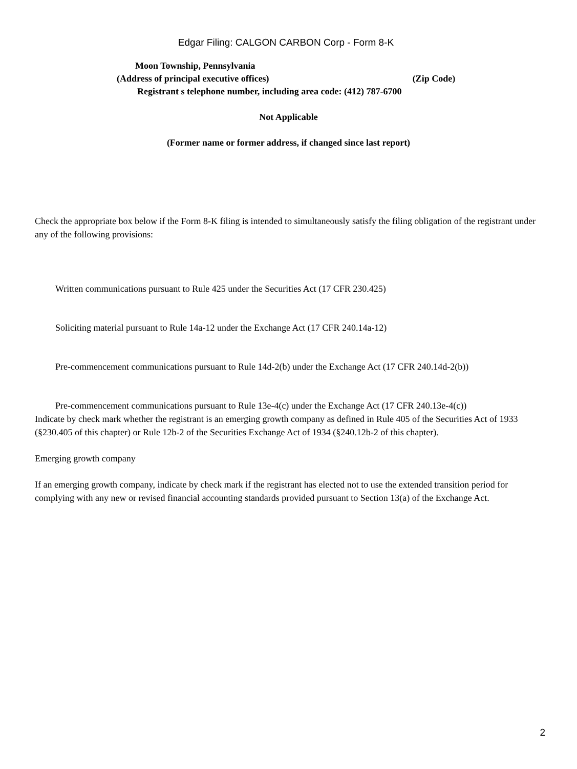Edgar Filing: CALGON CARBON Corp - Form 8-K
Moon Township, Pennsylvania
(Address of principal executive offices) (Zip Code)
Registrant s telephone number, including area code: (412) 787-6700
Not Applicable
(Former name or former address, if changed since last report)
Check the appropriate box below if the Form 8-K filing is intended to simultaneously satisfy the filing obligation of the registrant under any of the following provisions:
Written communications pursuant to Rule 425 under the Securities Act (17 CFR 230.425)
Soliciting material pursuant to Rule 14a-12 under the Exchange Act (17 CFR 240.14a-12)
Pre-commencement communications pursuant to Rule 14d-2(b) under the Exchange Act (17 CFR 240.14d-2(b))
Pre-commencement communications pursuant to Rule 13e-4(c) under the Exchange Act (17 CFR 240.13e-4(c))
Indicate by check mark whether the registrant is an emerging growth company as defined in Rule 405 of the Securities Act of 1933 (§230.405 of this chapter) or Rule 12b-2 of the Securities Exchange Act of 1934 (§240.12b-2 of this chapter).
Emerging growth company
If an emerging growth company, indicate by check mark if the registrant has elected not to use the extended transition period for complying with any new or revised financial accounting standards provided pursuant to Section 13(a) of the Exchange Act.
2